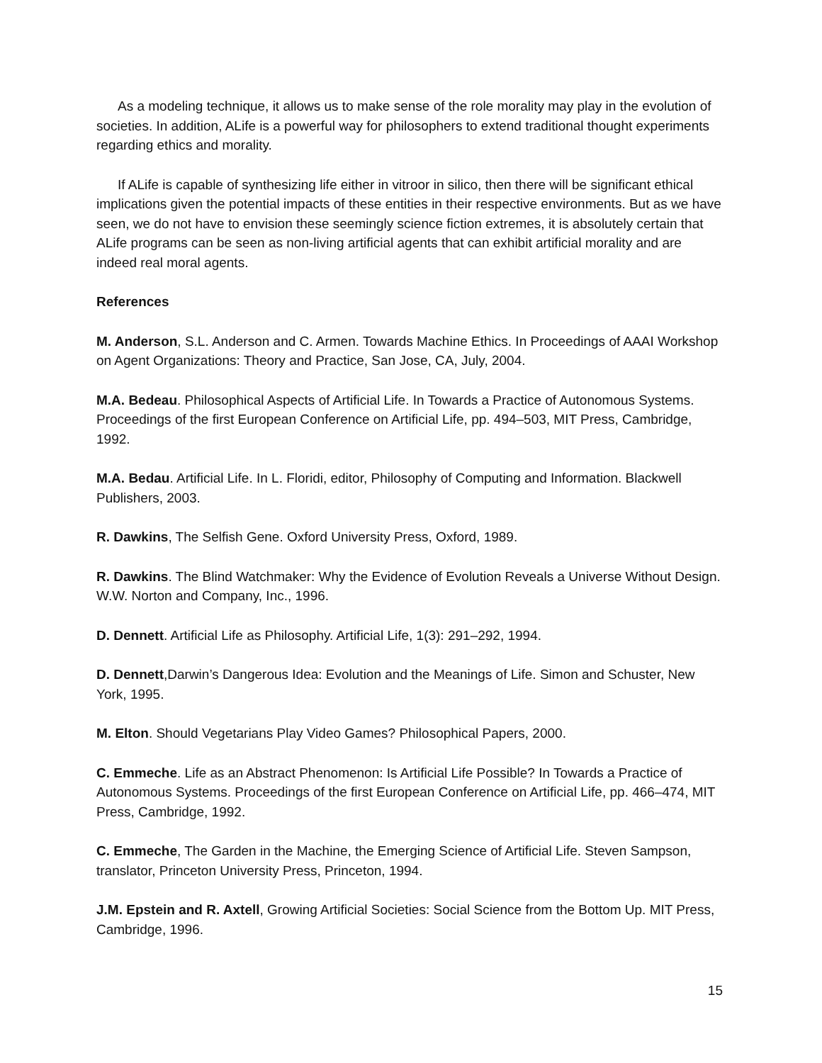As a modeling technique, it allows us to make sense of the role morality may play in the evolution of societies. In addition, ALife is a powerful way for philosophers to extend traditional thought experiments regarding ethics and morality.
If ALife is capable of synthesizing life either in vitroor in silico, then there will be significant ethical implications given the potential impacts of these entities in their respective environments. But as we have seen, we do not have to envision these seemingly science fiction extremes, it is absolutely certain that ALife programs can be seen as non-living artificial agents that can exhibit artificial morality and are indeed real moral agents.
References
M. Anderson, S.L. Anderson and C. Armen. Towards Machine Ethics. In Proceedings of AAAI Workshop on Agent Organizations: Theory and Practice, San Jose, CA, July, 2004.
M.A. Bedeau. Philosophical Aspects of Artificial Life. In Towards a Practice of Autonomous Systems. Proceedings of the first European Conference on Artificial Life, pp. 494–503, MIT Press, Cambridge, 1992.
M.A. Bedau. Artificial Life. In L. Floridi, editor, Philosophy of Computing and Information. Blackwell Publishers, 2003.
R. Dawkins, The Selfish Gene. Oxford University Press, Oxford, 1989.
R. Dawkins. The Blind Watchmaker: Why the Evidence of Evolution Reveals a Universe Without Design. W.W. Norton and Company, Inc., 1996.
D. Dennett. Artificial Life as Philosophy. Artificial Life, 1(3): 291–292, 1994.
D. Dennett,Darwin’s Dangerous Idea: Evolution and the Meanings of Life. Simon and Schuster, New York, 1995.
M. Elton. Should Vegetarians Play Video Games? Philosophical Papers, 2000.
C. Emmeche. Life as an Abstract Phenomenon: Is Artificial Life Possible? In Towards a Practice of Autonomous Systems. Proceedings of the first European Conference on Artificial Life, pp. 466–474, MIT Press, Cambridge, 1992.
C. Emmeche, The Garden in the Machine, the Emerging Science of Artificial Life. Steven Sampson, translator, Princeton University Press, Princeton, 1994.
J.M. Epstein and R. Axtell, Growing Artificial Societies: Social Science from the Bottom Up. MIT Press, Cambridge, 1996.
15